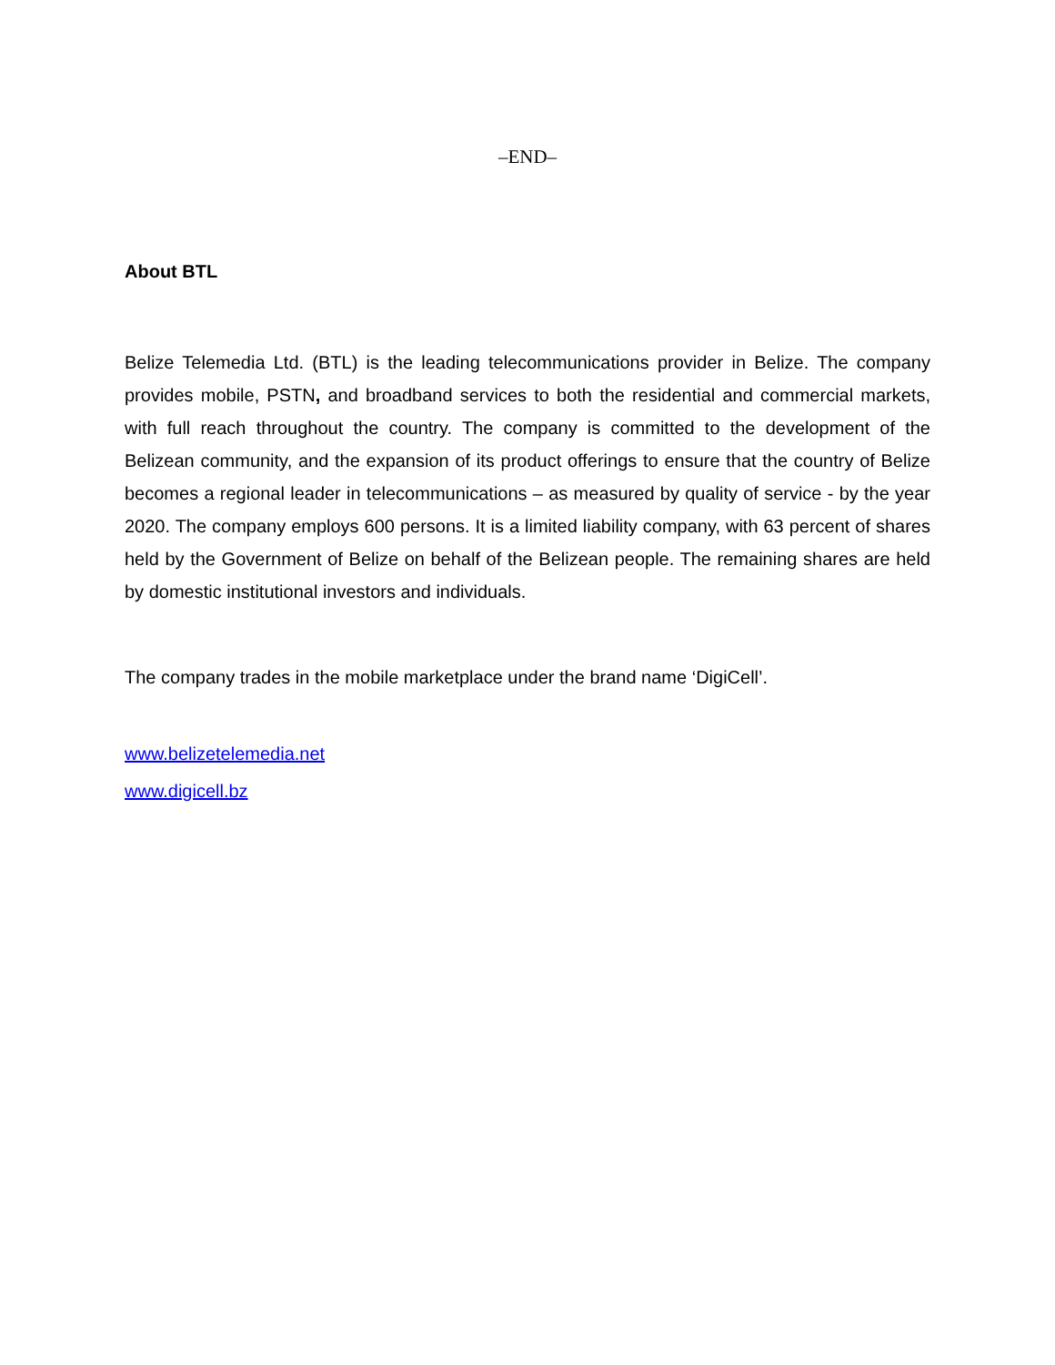–END–
About BTL
Belize Telemedia Ltd. (BTL) is the leading telecommunications provider in Belize. The company provides mobile, PSTN, and broadband services to both the residential and commercial markets, with full reach throughout the country. The company is committed to the development of the Belizean community, and the expansion of its product offerings to ensure that the country of Belize becomes a regional leader in telecommunications – as measured by quality of service - by the year 2020. The company employs 600 persons. It is a limited liability company, with 63 percent of shares held by the Government of Belize on behalf of the Belizean people. The remaining shares are held by domestic institutional investors and individuals.
The company trades in the mobile marketplace under the brand name ‘DigiCell’.
www.belizetelemedia.net
www.digicell.bz